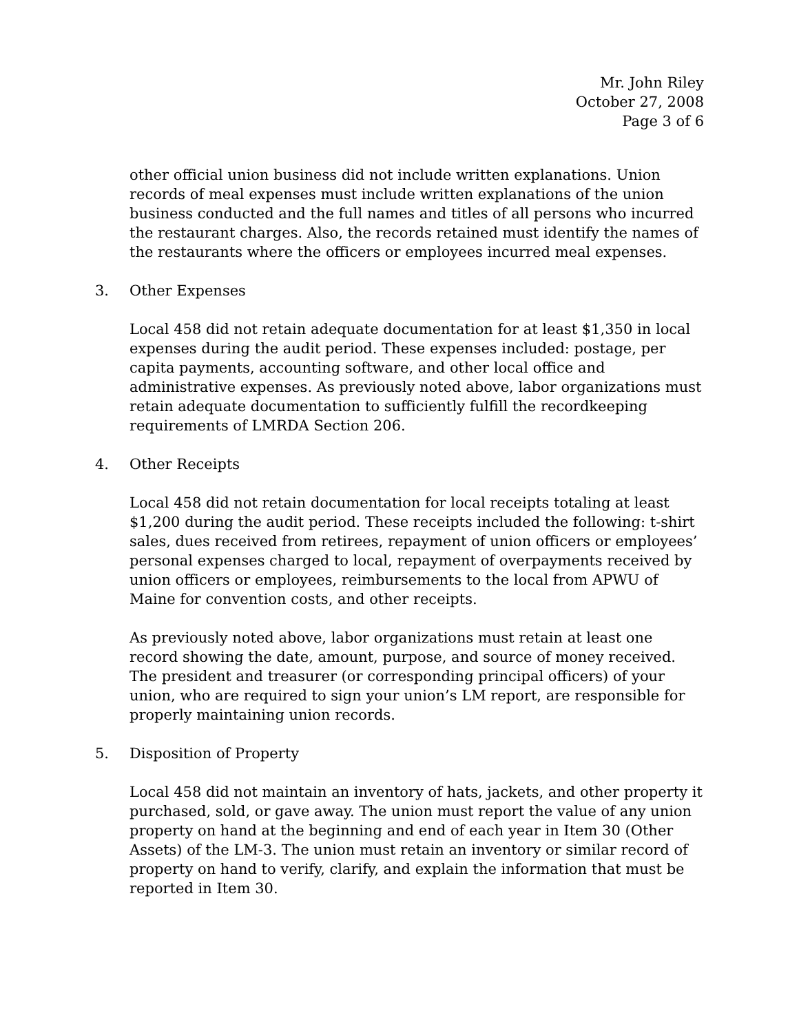Mr. John Riley
October 27, 2008
Page 3 of 6
other official union business did not include written explanations. Union records of meal expenses must include written explanations of the union business conducted and the full names and titles of all persons who incurred the restaurant charges. Also, the records retained must identify the names of the restaurants where the officers or employees incurred meal expenses.
3. Other Expenses
Local 458 did not retain adequate documentation for at least $1,350 in local expenses during the audit period. These expenses included: postage, per capita payments, accounting software, and other local office and administrative expenses. As previously noted above, labor organizations must retain adequate documentation to sufficiently fulfill the recordkeeping requirements of LMRDA Section 206.
4. Other Receipts
Local 458 did not retain documentation for local receipts totaling at least $1,200 during the audit period. These receipts included the following: t-shirt sales, dues received from retirees, repayment of union officers or employees’ personal expenses charged to local, repayment of overpayments received by union officers or employees, reimbursements to the local from APWU of Maine for convention costs, and other receipts.
As previously noted above, labor organizations must retain at least one record showing the date, amount, purpose, and source of money received. The president and treasurer (or corresponding principal officers) of your union, who are required to sign your union’s LM report, are responsible for properly maintaining union records.
5. Disposition of Property
Local 458 did not maintain an inventory of hats, jackets, and other property it purchased, sold, or gave away. The union must report the value of any union property on hand at the beginning and end of each year in Item 30 (Other Assets) of the LM-3. The union must retain an inventory or similar record of property on hand to verify, clarify, and explain the information that must be reported in Item 30.